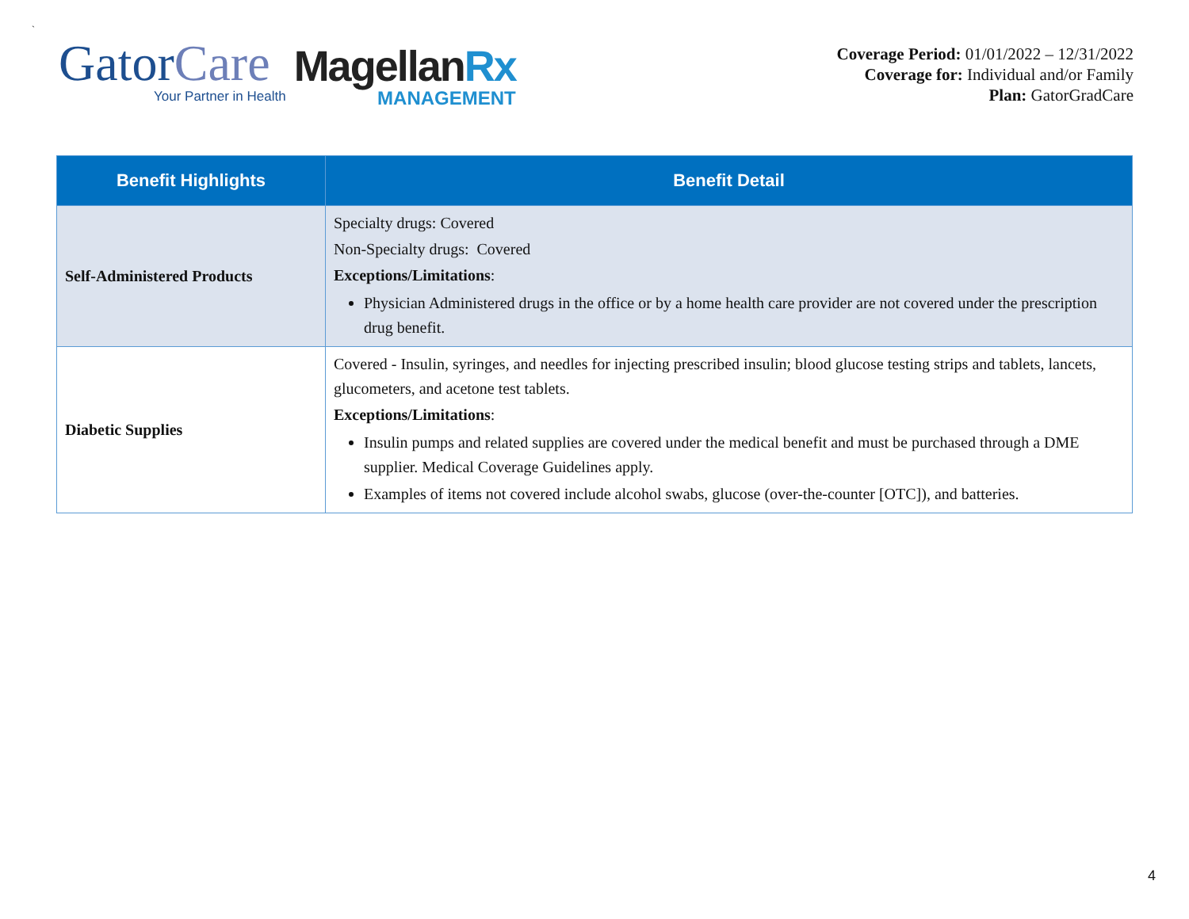`
GatorCare
Your Partner in Health
MagellanRx
MANAGEMENT
Coverage Period: 01/01/2022 – 12/31/2022
Coverage for: Individual and/or Family
Plan: GatorGradCare
| Benefit Highlights | Benefit Detail |
| --- | --- |
| Self-Administered Products | Specialty drugs: Covered Non-Specialty drugs: Covered Exceptions/Limitations : Physician Administered drugs in the office or by a home health care provider are not covered under the prescription drug benefit. |
| Diabetic Supplies | Covered - Insulin, syringes, and needles for injecting prescribed insulin; blood glucose testing strips and tablets, lancets, glucometers, and acetone test tablets. Exceptions/Limitations : Insulin pumps and related supplies are covered under the medical benefit and must be purchased through a DME supplier. Medical Coverage Guidelines apply. Examples of items not covered include alcohol swabs, glucose (over-the-counter [OTC]), and batteries. |
4